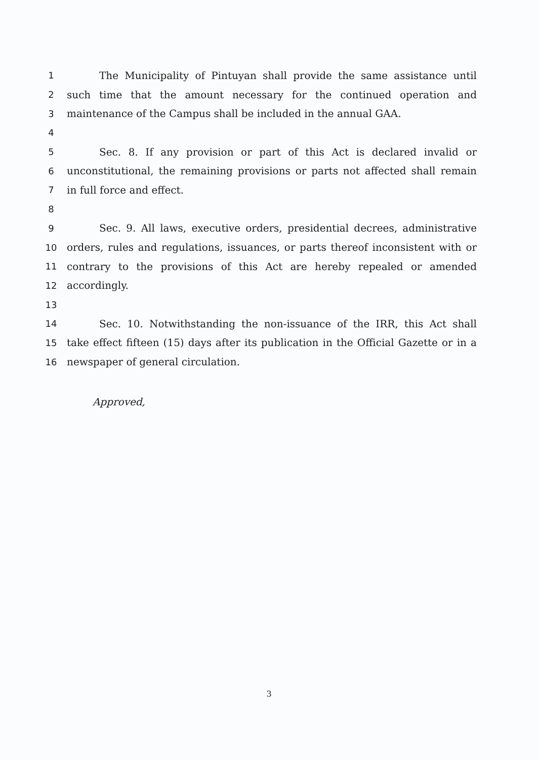| 1 | The Municipality of Pintuyan shall provide the same assistance until |
| 2 | such time that the amount necessary for the continued operation and |
| 3 | maintenance of the Campus shall be included in the annual GAA. |
| 4 | |
| 5 | Sec. 8. If any provision or part of this Act is declared invalid or |
| 6 | unconstitutional, the remaining provisions or parts not affected shall remain |
| 7 | in full force and effect. |
| 8 | |
| 9 | Sec. 9. All laws, executive orders, presidential decrees, administrative |
| 10 | orders, rules and regulations, issuances, or parts thereof inconsistent with or |
| 11 | contrary to the provisions of this Act are hereby repealed or amended |
| 12 | accordingly. |
| 13 | |
| 14 | Sec. 10. Notwithstanding the non-issuance of the IRR, this Act shall |
| 15 | take effect fifteen (15) days after its publication in the Official Gazette or in a |
| 16 | newspaper of general circulation. |
Approved,
3